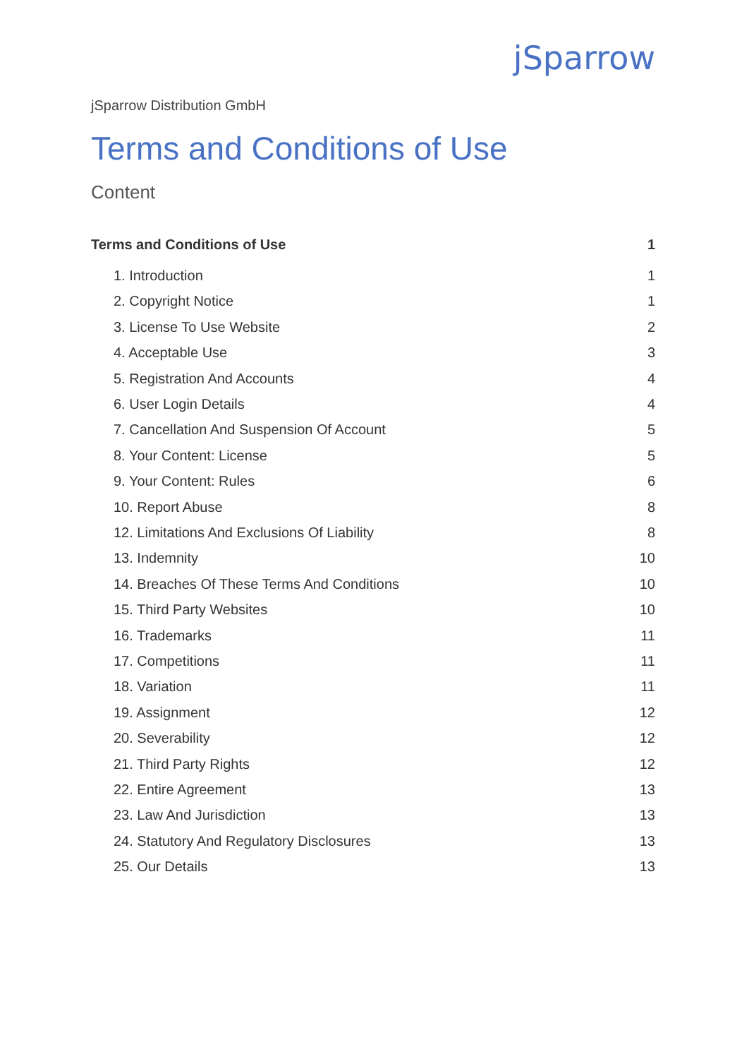jSparrow
jSparrow Distribution GmbH
Terms and Conditions of Use
Content
Terms and Conditions of Use 1
1. Introduction 1
2. Copyright Notice 1
3. License To Use Website 2
4. Acceptable Use 3
5. Registration And Accounts 4
6. User Login Details 4
7. Cancellation And Suspension Of Account 5
8. Your Content: License 5
9. Your Content: Rules 6
10. Report Abuse 8
12. Limitations And Exclusions Of Liability 8
13. Indemnity 10
14. Breaches Of These Terms And Conditions 10
15. Third Party Websites 10
16. Trademarks 11
17. Competitions 11
18. Variation 11
19. Assignment 12
20. Severability 12
21. Third Party Rights 12
22. Entire Agreement 13
23. Law And Jurisdiction 13
24. Statutory And Regulatory Disclosures 13
25. Our Details 13